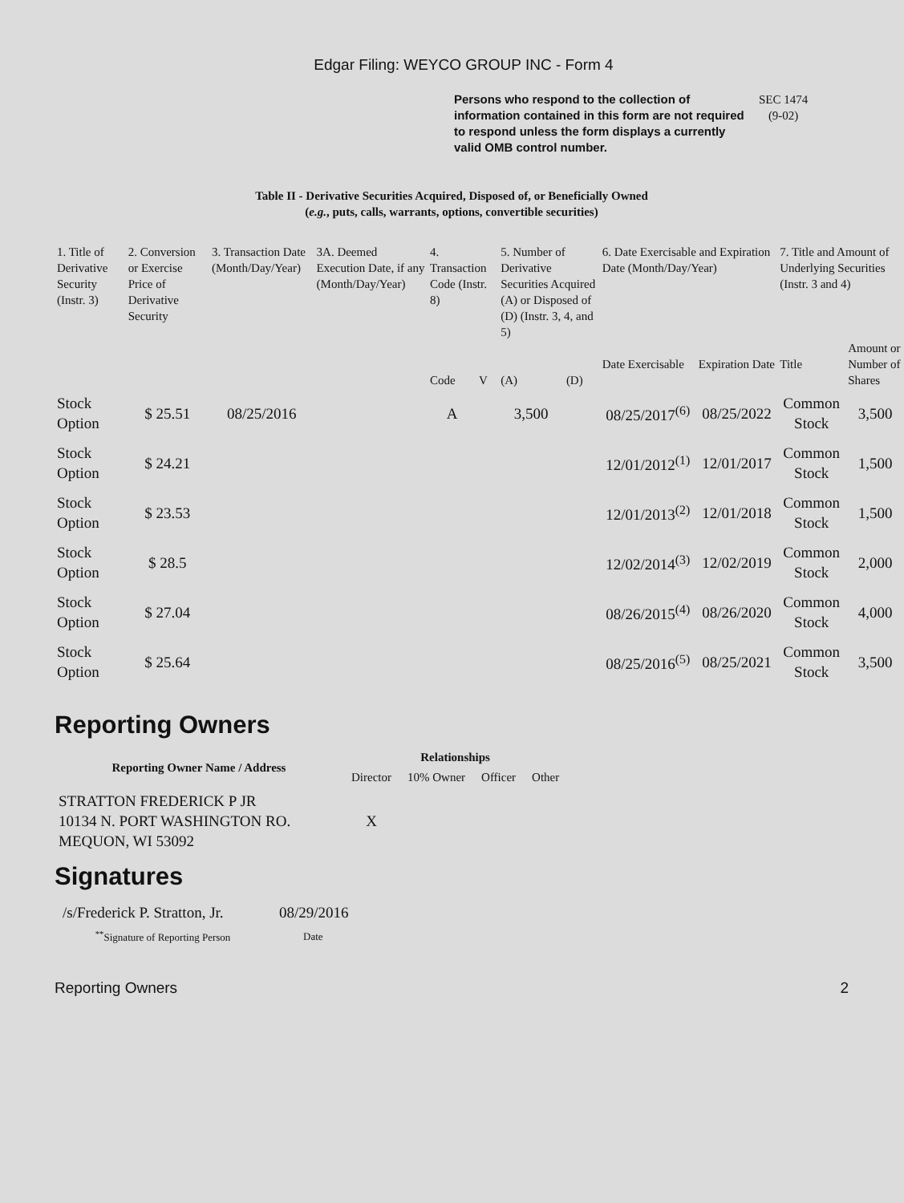Edgar Filing: WEYCO GROUP INC - Form 4
Persons who respond to the collection of information contained in this form are not required to respond unless the form displays a currently valid OMB control number.
SEC 1474
(9-02)
Table II - Derivative Securities Acquired, Disposed of, or Beneficially Owned
(e.g., puts, calls, warrants, options, convertible securities)
| 1. Title of Derivative Security (Instr. 3) | 2. Conversion or Exercise Price of Derivative Security | 3. Transaction Date (Month/Day/Year) | 3A. Deemed Execution Date, if any (Month/Day/Year) | 4. Transaction Code (Instr. 8) | | 5. Number of Derivative Securities Acquired (A) or Disposed of (D) (Instr. 3, 4, and 5) | | 6. Date Exercisable and Expiration Date (Month/Day/Year) | | 7. Title and Amount of Underlying Securities (Instr. 3 and 4) | |
| --- | --- | --- | --- | --- | --- | --- | --- | --- | --- | --- | --- |
| | | | | Code | V | (A) | (D) | Date Exercisable | Expiration Date | Title | Amount or Number of Shares |
| Stock Option | $ 25.51 | 08/25/2016 | | A | | 3,500 | | 08/25/2017<sup>(6)</sup> | 08/25/2022 | Common Stock | 3,500 |
| Stock Option | $ 24.21 | | | | | | | 12/01/2012<sup>(1)</sup> | 12/01/2017 | Common Stock | 1,500 |
| Stock Option | $ 23.53 | | | | | | | 12/01/2013<sup>(2)</sup> | 12/01/2018 | Common Stock | 1,500 |
| Stock Option | $ 28.5 | | | | | | | 12/02/2014<sup>(3)</sup> | 12/02/2019 | Common Stock | 2,000 |
| Stock Option | $ 27.04 | | | | | | | 08/26/2015<sup>(4)</sup> | 08/26/2020 | Common Stock | 4,000 |
| Stock Option | $ 25.64 | | | | | | | 08/25/2016<sup>(5)</sup> | 08/25/2021 | Common Stock | 3,500 |
Reporting Owners
| Reporting Owner Name / Address | Relationships | | | |
| --- | --- | --- | --- | --- |
| | Director | 10% Owner | Officer | Other |
| STRATTON FREDERICK P JR 10134 N. PORT WASHINGTON RO. MEQUON, WI 53092 | X | | | |
Signatures
| /s/Frederick P. Stratton, Jr. | 08/29/2016 |
| <sup>**</sup> Signature of Reporting Person | Date |
Reporting Owners 2